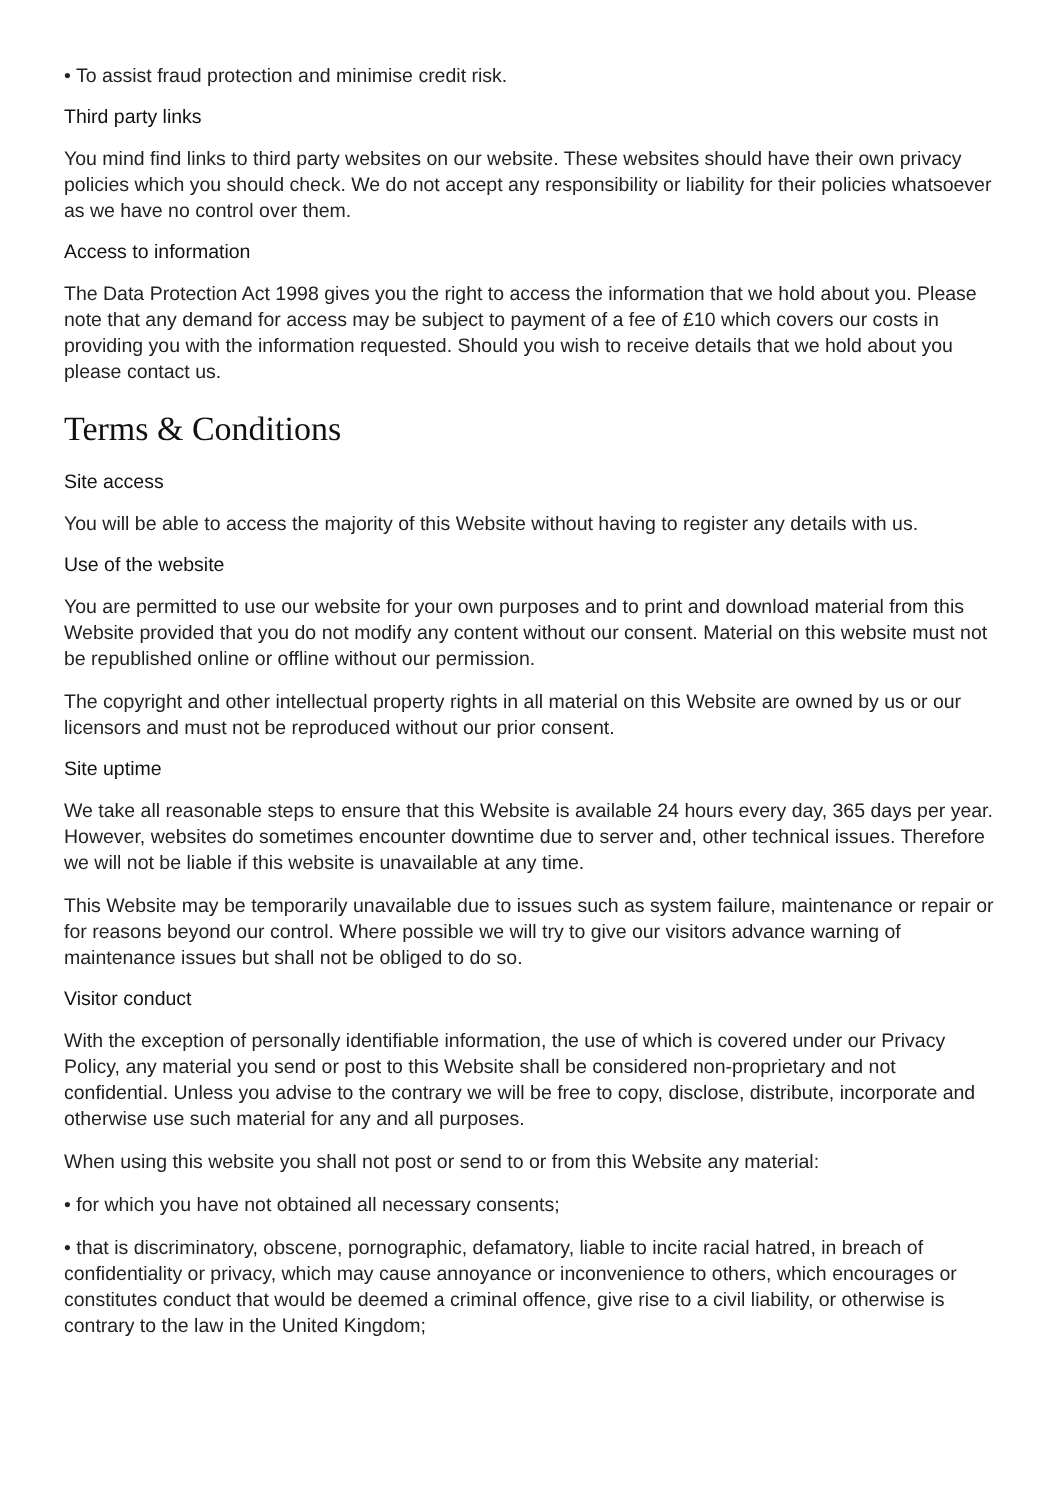• To assist fraud protection and minimise credit risk.
Third party links
You mind find links to third party websites on our website. These websites should have their own privacy policies which you should check. We do not accept any responsibility or liability for their policies whatsoever as we have no control over them.
Access to information
The Data Protection Act 1998 gives you the right to access the information that we hold about you. Please note that any demand for access may be subject to payment of a fee of £10 which covers our costs in providing you with the information requested. Should you wish to receive details that we hold about you please contact us.
Terms & Conditions
Site access
You will be able to access the majority of this Website without having to register any details with us.
Use of the website
You are permitted to use our website for your own purposes and to print and download material from this Website provided that you do not modify any content without our consent. Material on this website must not be republished online or offline without our permission.
The copyright and other intellectual property rights in all material on this Website are owned by us or our licensors and must not be reproduced without our prior consent.
Site uptime
We take all reasonable steps to ensure that this Website is available 24 hours every day, 365 days per year. However, websites do sometimes encounter downtime due to server and, other technical issues. Therefore we will not be liable if this website is unavailable at any time.
This Website may be temporarily unavailable due to issues such as system failure, maintenance or repair or for reasons beyond our control. Where possible we will try to give our visitors advance warning of maintenance issues but shall not be obliged to do so.
Visitor conduct
With the exception of personally identifiable information, the use of which is covered under our Privacy Policy, any material you send or post to this Website shall be considered non-proprietary and not confidential. Unless you advise to the contrary we will be free to copy, disclose, distribute, incorporate and otherwise use such material for any and all purposes.
When using this website you shall not post or send to or from this Website any material:
• for which you have not obtained all necessary consents;
• that is discriminatory, obscene, pornographic, defamatory, liable to incite racial hatred, in breach of confidentiality or privacy, which may cause annoyance or inconvenience to others, which encourages or constitutes conduct that would be deemed a criminal offence, give rise to a civil liability, or otherwise is contrary to the law in the United Kingdom;